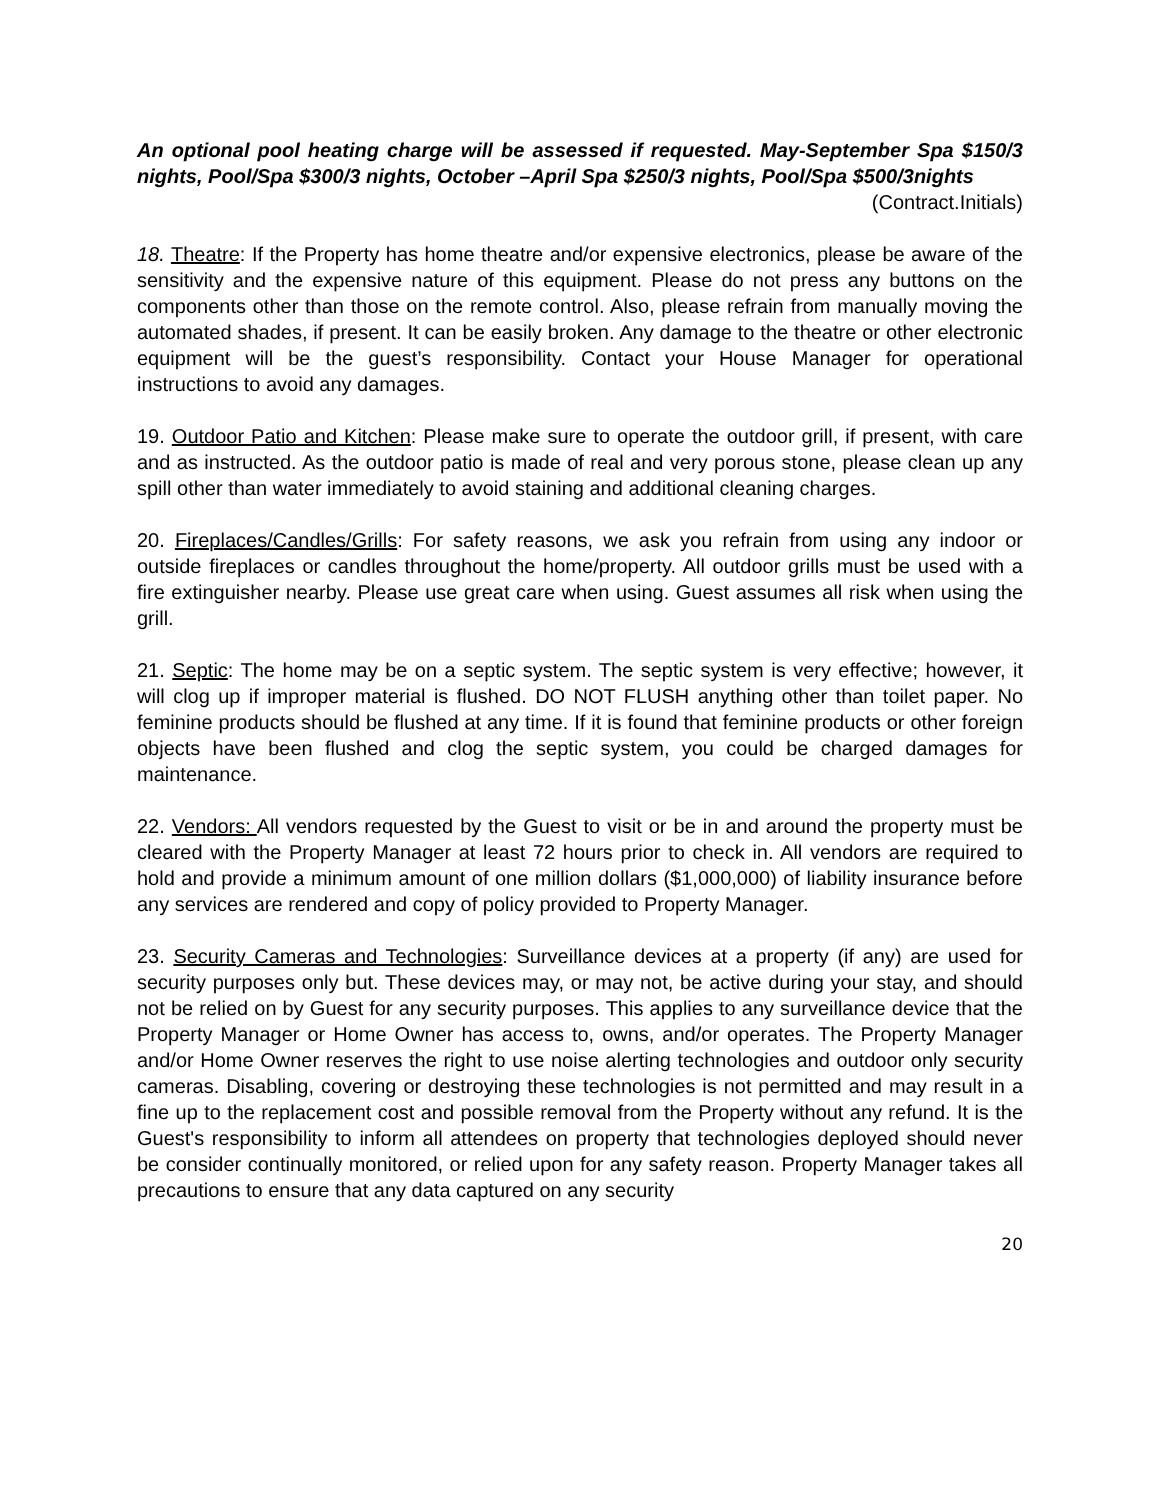An optional pool heating charge will be assessed if requested. May-September Spa $150/3 nights, Pool/Spa $300/3 nights, October –April Spa $250/3 nights, Pool/Spa $500/3nights (Contract.Initials)
18. Theatre: If the Property has home theatre and/or expensive electronics, please be aware of the sensitivity and the expensive nature of this equipment. Please do not press any buttons on the components other than those on the remote control. Also, please refrain from manually moving the automated shades, if present. It can be easily broken. Any damage to the theatre or other electronic equipment will be the guest’s responsibility. Contact your House Manager for operational instructions to avoid any damages.
19. Outdoor Patio and Kitchen: Please make sure to operate the outdoor grill, if present, with care and as instructed. As the outdoor patio is made of real and very porous stone, please clean up any spill other than water immediately to avoid staining and additional cleaning charges.
20. Fireplaces/Candles/Grills: For safety reasons, we ask you refrain from using any indoor or outside fireplaces or candles throughout the home/property. All outdoor grills must be used with a fire extinguisher nearby. Please use great care when using. Guest assumes all risk when using the grill.
21. Septic: The home may be on a septic system. The septic system is very effective; however, it will clog up if improper material is flushed. DO NOT FLUSH anything other than toilet paper. No feminine products should be flushed at any time. If it is found that feminine products or other foreign objects have been flushed and clog the septic system, you could be charged damages for maintenance.
22. Vendors: All vendors requested by the Guest to visit or be in and around the property must be cleared with the Property Manager at least 72 hours prior to check in. All vendors are required to hold and provide a minimum amount of one million dollars ($1,000,000) of liability insurance before any services are rendered and copy of policy provided to Property Manager.
23. Security Cameras and Technologies: Surveillance devices at a property (if any) are used for security purposes only but. These devices may, or may not, be active during your stay, and should not be relied on by Guest for any security purposes. This applies to any surveillance device that the Property Manager or Home Owner has access to, owns, and/or operates. The Property Manager and/or Home Owner reserves the right to use noise alerting technologies and outdoor only security cameras. Disabling, covering or destroying these technologies is not permitted and may result in a fine up to the replacement cost and possible removal from the Property without any refund. It is the Guest's responsibility to inform all attendees on property that technologies deployed should never be consider continually monitored, or relied upon for any safety reason. Property Manager takes all precautions to ensure that any data captured on any security
20